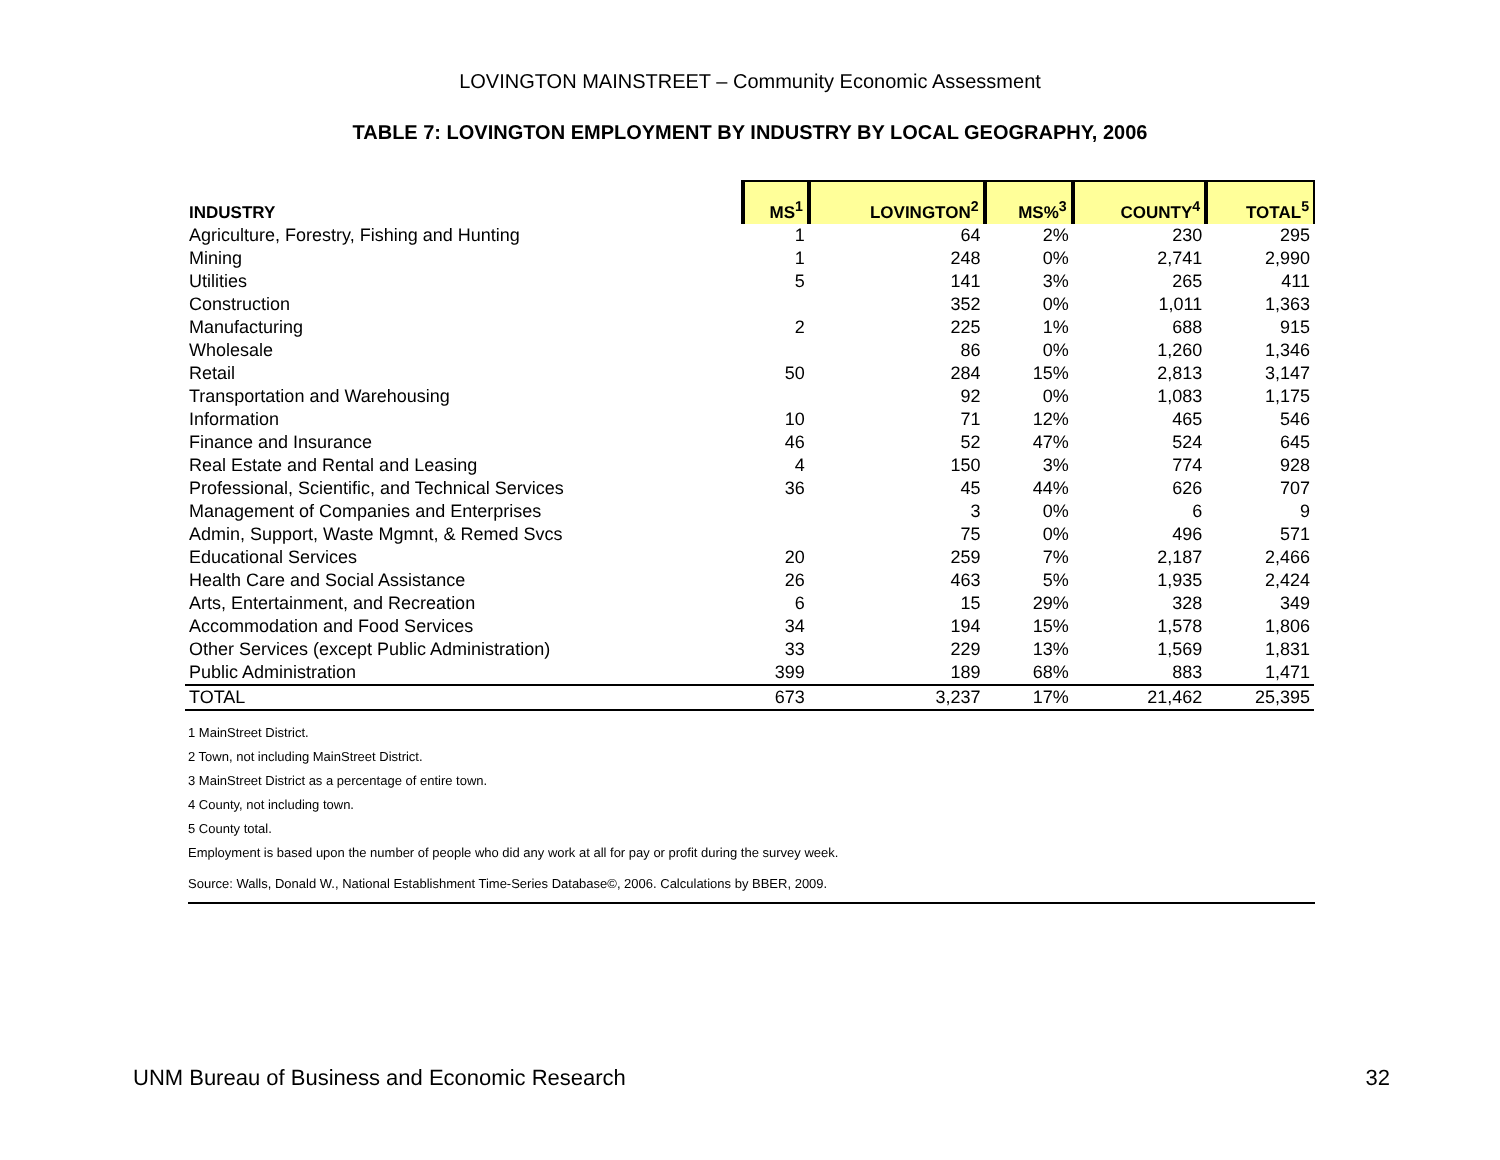LOVINGTON MAINSTREET – Community Economic Assessment
TABLE 7: LOVINGTON EMPLOYMENT BY INDUSTRY BY LOCAL GEOGRAPHY, 2006
| INDUSTRY | MS<sup>1</sup> | LOVINGTON<sup>2</sup> | MS%<sup>3</sup> | COUNTY<sup>4</sup> | TOTAL<sup>5</sup> |
| --- | --- | --- | --- | --- | --- |
| Agriculture, Forestry, Fishing and Hunting | 1 | 64 | 2% | 230 | 295 |
| Mining | 1 | 248 | 0% | 2,741 | 2,990 |
| Utilities | 5 | 141 | 3% | 265 | 411 |
| Construction | | 352 | 0% | 1,011 | 1,363 |
| Manufacturing | 2 | 225 | 1% | 688 | 915 |
| Wholesale | | 86 | 0% | 1,260 | 1,346 |
| Retail | 50 | 284 | 15% | 2,813 | 3,147 |
| Transportation and Warehousing | | 92 | 0% | 1,083 | 1,175 |
| Information | 10 | 71 | 12% | 465 | 546 |
| Finance and Insurance | 46 | 52 | 47% | 524 | 645 |
| Real Estate and Rental and Leasing | 4 | 150 | 3% | 774 | 928 |
| Professional, Scientific, and Technical Services | 36 | 45 | 44% | 626 | 707 |
| Management of Companies and Enterprises | | 3 | 0% | 6 | 9 |
| Admin, Support, Waste Mgmnt, & Remed Svcs | | 75 | 0% | 496 | 571 |
| Educational Services | 20 | 259 | 7% | 2,187 | 2,466 |
| Health Care and Social Assistance | 26 | 463 | 5% | 1,935 | 2,424 |
| Arts, Entertainment, and Recreation | 6 | 15 | 29% | 328 | 349 |
| Accommodation and Food Services | 34 | 194 | 15% | 1,578 | 1,806 |
| Other Services (except Public Administration) | 33 | 229 | 13% | 1,569 | 1,831 |
| Public Administration | 399 | 189 | 68% | 883 | 1,471 |
| TOTAL | 673 | 3,237 | 17% | 21,462 | 25,395 |
1 MainStreet District.
2 Town, not including MainStreet District.
3 MainStreet District as a percentage of entire town.
4 County, not including town.
5 County total.
Employment is based upon the number of people who did any work at all for pay or profit during the survey week.
Source: Walls, Donald W., National Establishment Time-Series Database©, 2006. Calculations by BBER, 2009.
UNM Bureau of Business and Economic Research 32